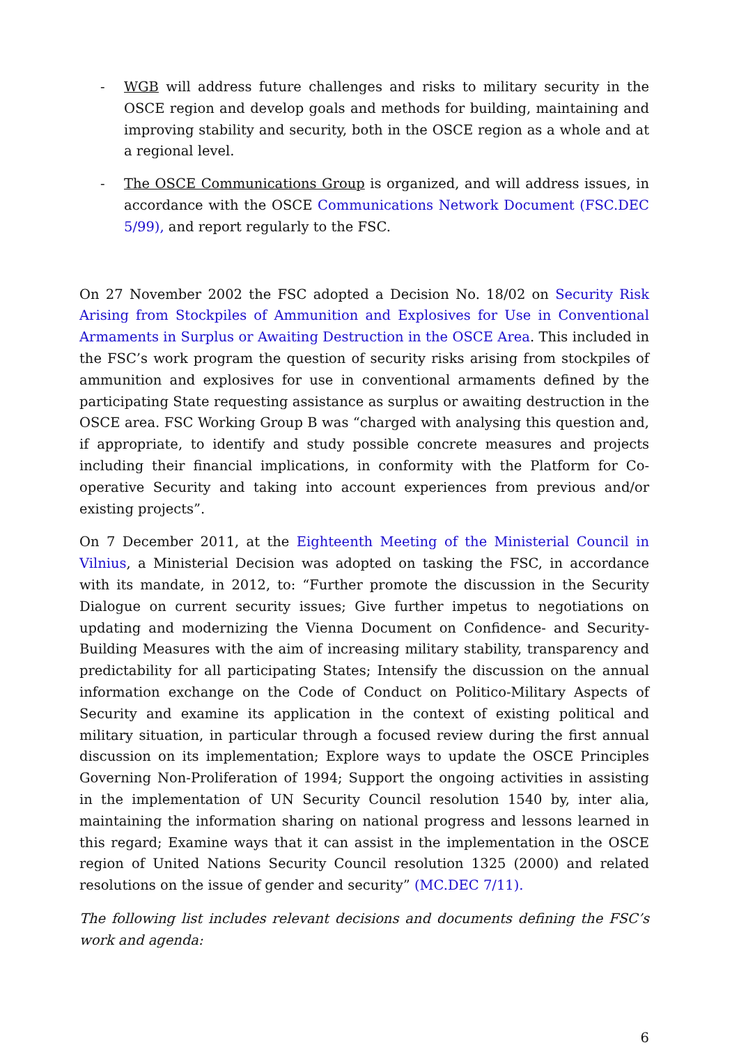- WGB will address future challenges and risks to military security in the OSCE region and develop goals and methods for building, maintaining and improving stability and security, both in the OSCE region as a whole and at a regional level.
- The OSCE Communications Group is organized, and will address issues, in accordance with the OSCE Communications Network Document (FSC.DEC 5/99), and report regularly to the FSC.
On 27 November 2002 the FSC adopted a Decision No. 18/02 on Security Risk Arising from Stockpiles of Ammunition and Explosives for Use in Conventional Armaments in Surplus or Awaiting Destruction in the OSCE Area. This included in the FSC’s work program the question of security risks arising from stockpiles of ammunition and explosives for use in conventional armaments defined by the participating State requesting assistance as surplus or awaiting destruction in the OSCE area. FSC Working Group B was “charged with analysing this question and, if appropriate, to identify and study possible concrete measures and projects including their financial implications, in conformity with the Platform for Co-operative Security and taking into account experiences from previous and/or existing projects”.
On 7 December 2011, at the Eighteenth Meeting of the Ministerial Council in Vilnius, a Ministerial Decision was adopted on tasking the FSC, in accordance with its mandate, in 2012, to: “Further promote the discussion in the Security Dialogue on current security issues; Give further impetus to negotiations on updating and modernizing the Vienna Document on Confidence- and Security-Building Measures with the aim of increasing military stability, transparency and predictability for all participating States; Intensify the discussion on the annual information exchange on the Code of Conduct on Politico-Military Aspects of Security and examine its application in the context of existing political and military situation, in particular through a focused review during the first annual discussion on its implementation; Explore ways to update the OSCE Principles Governing Non-Proliferation of 1994; Support the ongoing activities in assisting in the implementation of UN Security Council resolution 1540 by, inter alia, maintaining the information sharing on national progress and lessons learned in this regard; Examine ways that it can assist in the implementation in the OSCE region of United Nations Security Council resolution 1325 (2000) and related resolutions on the issue of gender and security” (MC.DEC 7/11).
The following list includes relevant decisions and documents defining the FSC’s work and agenda:
6